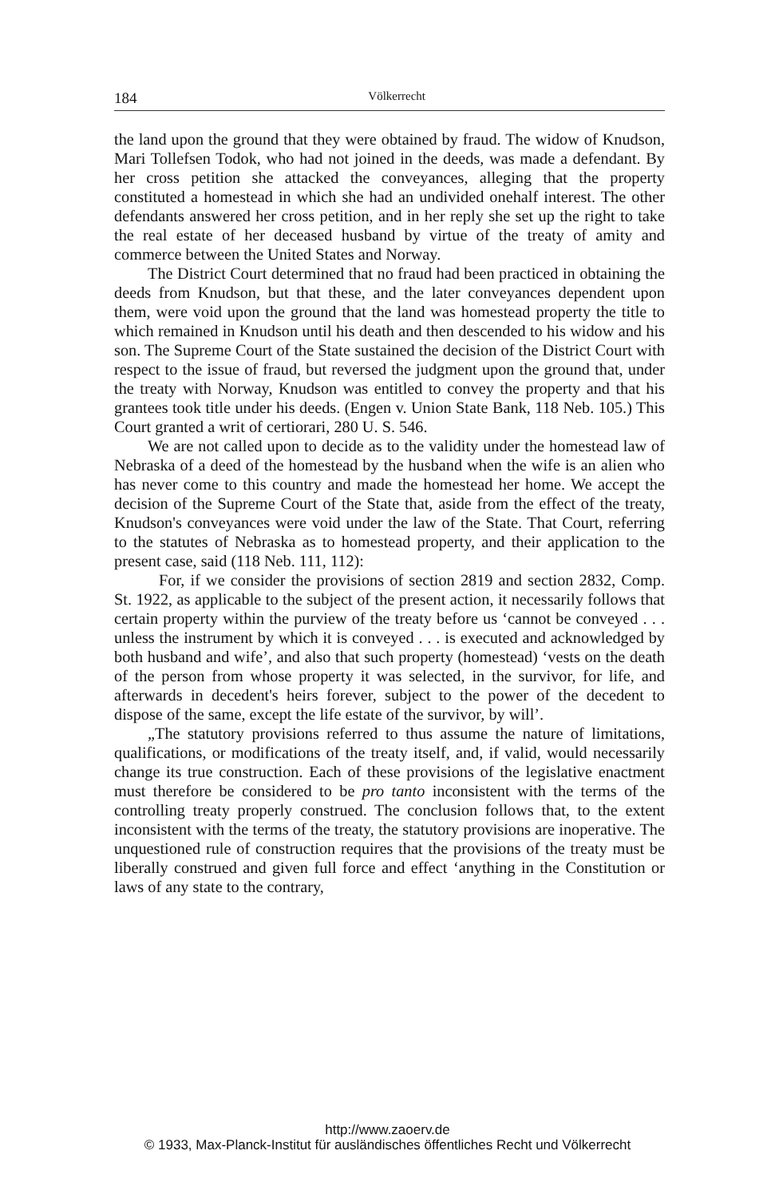184 Völkerrecht
the land upon the ground that they were obtained by fraud. The widow of Knudson, Mari Tollefsen Todok, who had not joined in the deeds, was made a defendant. By her cross petition she attacked the conveyances, alleging that the property constituted a homestead in which she had an undivided onehalf interest. The other defendants answered her cross petition, and in her reply she set up the right to take the real estate of her deceased husband by virtue of the treaty of amity and commerce between the United States and Norway.
The District Court determined that no fraud had been practiced in obtaining the deeds from Knudson, but that these, and the later conveyances dependent upon them, were void upon the ground that the land was homestead property the title to which remained in Knudson until his death and then descended to his widow and his son. The Supreme Court of the State sustained the decision of the District Court with respect to the issue of fraud, but reversed the judgment upon the ground that, under the treaty with Norway, Knudson was entitled to convey the property and that his grantees took title under his deeds. (Engen v. Union State Bank, 118 Neb. 105.) This Court granted a writ of certiorari, 280 U. S. 546.
We are not called upon to decide as to the validity under the homestead law of Nebraska of a deed of the homestead by the husband when the wife is an alien who has never come to this country and made the homestead her home. We accept the decision of the Supreme Court of the State that, aside from the effect of the treaty, Knudson's conveyances were void under the law of the State. That Court, referring to the statutes of Nebraska as to homestead property, and their application to the present case, said (118 Neb. 111, 112):
For, if we consider the provisions of section 2819 and section 2832, Comp. St. 1922, as applicable to the subject of the present action, it necessarily follows that certain property within the purview of the treaty before us ‘cannot be conveyed . . . unless the instrument by which it is conveyed . . . is executed and acknowledged by both husband and wife’, and also that such property (homestead) ‘vests on the death of the person from whose property it was selected, in the survivor, for life, and afterwards in decedent's heirs forever, subject to the power of the decedent to dispose of the same, except the life estate of the survivor, by will’.
„The statutory provisions referred to thus assume the nature of limitations, qualifications, or modifications of the treaty itself, and, if valid, would necessarily change its true construction. Each of these provisions of the legislative enactment must therefore be considered to be pro tanto inconsistent with the terms of the controlling treaty properly construed. The conclusion follows that, to the extent inconsistent with the terms of the treaty, the statutory provisions are inoperative. The unquestioned rule of construction requires that the provisions of the treaty must be liberally construed and given full force and effect ‘anything in the Constitution or laws of any state to the contrary,
http://www.zaoerv.de
© 1933, Max-Planck-Institut für ausländisches öffentliches Recht und Völkerrecht